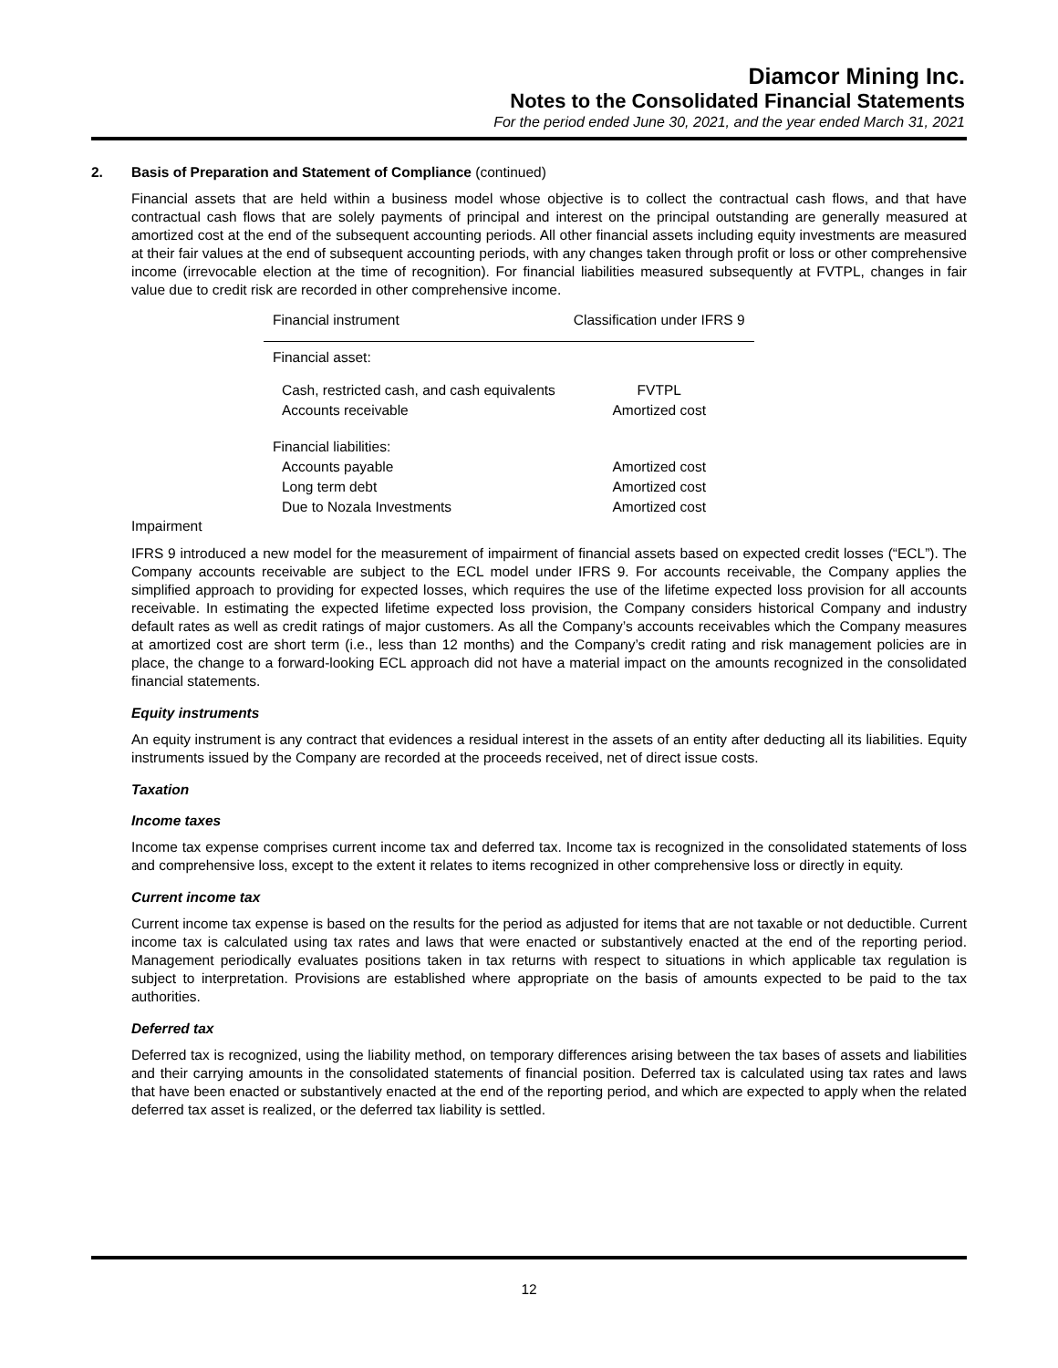Diamcor Mining Inc.
Notes to the Consolidated Financial Statements
For the period ended June 30, 2021, and the year ended March 31, 2021
2. Basis of Preparation and Statement of Compliance (continued)
Financial assets that are held within a business model whose objective is to collect the contractual cash flows, and that have contractual cash flows that are solely payments of principal and interest on the principal outstanding are generally measured at amortized cost at the end of the subsequent accounting periods. All other financial assets including equity investments are measured at their fair values at the end of subsequent accounting periods, with any changes taken through profit or loss or other comprehensive income (irrevocable election at the time of recognition). For financial liabilities measured subsequently at FVTPL, changes in fair value due to credit risk are recorded in other comprehensive income.
| Financial instrument | Classification under IFRS 9 |
| --- | --- |
| Financial asset: | |
| Cash, restricted cash, and cash equivalents | FVTPL |
| Accounts receivable | Amortized cost |
| Financial liabilities: | |
| Accounts payable | Amortized cost |
| Long term debt | Amortized cost |
| Due to Nozala Investments | Amortized cost |
Impairment
IFRS 9 introduced a new model for the measurement of impairment of financial assets based on expected credit losses (“ECL”). The Company accounts receivable are subject to the ECL model under IFRS 9. For accounts receivable, the Company applies the simplified approach to providing for expected losses, which requires the use of the lifetime expected loss provision for all accounts receivable. In estimating the expected lifetime expected loss provision, the Company considers historical Company and industry default rates as well as credit ratings of major customers. As all the Company’s accounts receivables which the Company measures at amortized cost are short term (i.e., less than 12 months) and the Company’s credit rating and risk management policies are in place, the change to a forward-looking ECL approach did not have a material impact on the amounts recognized in the consolidated financial statements.
Equity instruments
An equity instrument is any contract that evidences a residual interest in the assets of an entity after deducting all its liabilities. Equity instruments issued by the Company are recorded at the proceeds received, net of direct issue costs.
Taxation
Income taxes
Income tax expense comprises current income tax and deferred tax. Income tax is recognized in the consolidated statements of loss and comprehensive loss, except to the extent it relates to items recognized in other comprehensive loss or directly in equity.
Current income tax
Current income tax expense is based on the results for the period as adjusted for items that are not taxable or not deductible. Current income tax is calculated using tax rates and laws that were enacted or substantively enacted at the end of the reporting period. Management periodically evaluates positions taken in tax returns with respect to situations in which applicable tax regulation is subject to interpretation. Provisions are established where appropriate on the basis of amounts expected to be paid to the tax authorities.
Deferred tax
Deferred tax is recognized, using the liability method, on temporary differences arising between the tax bases of assets and liabilities and their carrying amounts in the consolidated statements of financial position. Deferred tax is calculated using tax rates and laws that have been enacted or substantively enacted at the end of the reporting period, and which are expected to apply when the related deferred tax asset is realized, or the deferred tax liability is settled.
12